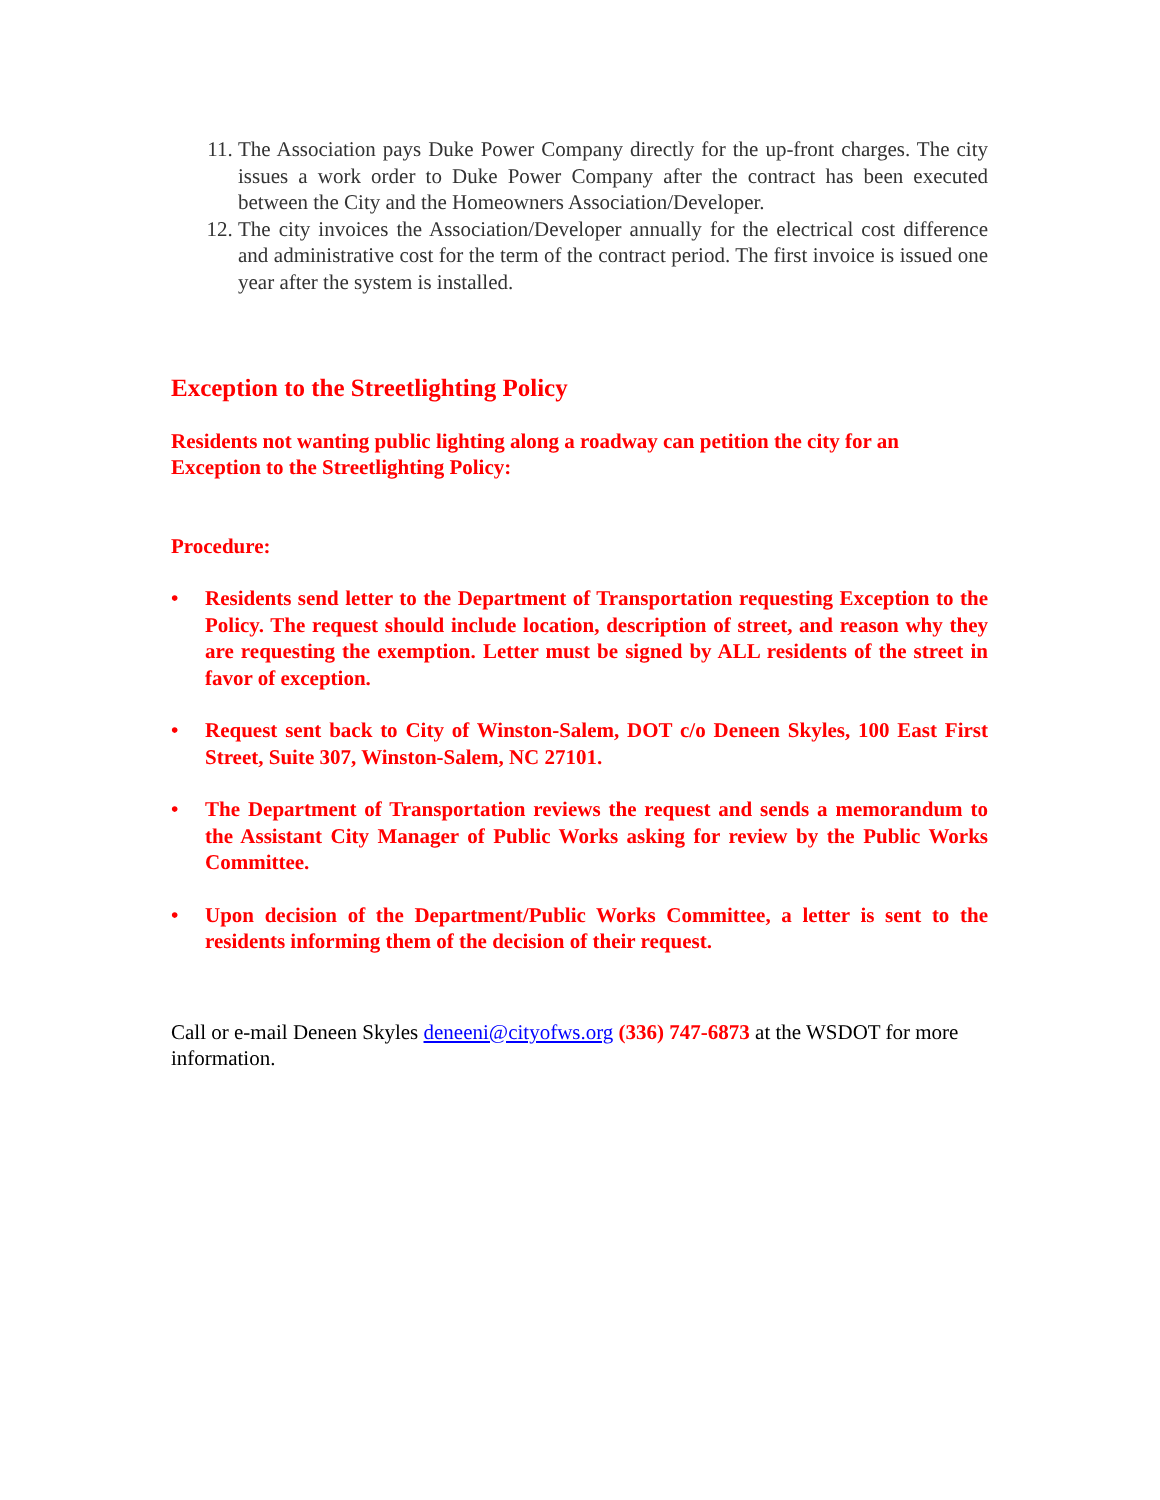11. The Association pays Duke Power Company directly for the up-front charges. The city issues a work order to Duke Power Company after the contract has been executed between the City and the Homeowners Association/Developer.
12. The city invoices the Association/Developer annually for the electrical cost difference and administrative cost for the term of the contract period. The first invoice is issued one year after the system is installed.
Exception to the Streetlighting Policy
Residents not wanting public lighting along a roadway can petition the city for an Exception to the Streetlighting Policy:
Procedure:
• Residents send letter to the Department of Transportation requesting Exception to the Policy. The request should include location, description of street, and reason why they are requesting the exemption. Letter must be signed by ALL residents of the street in favor of exception.
• Request sent back to City of Winston-Salem, DOT c/o Deneen Skyles, 100 East First Street, Suite 307, Winston-Salem, NC 27101.
• The Department of Transportation reviews the request and sends a memorandum to the Assistant City Manager of Public Works asking for review by the Public Works Committee.
• Upon decision of the Department/Public Works Committee, a letter is sent to the residents informing them of the decision of their request.
Call or e-mail Deneen Skyles deneeni@cityofws.org (336) 747-6873 at the WSDOT for more information.